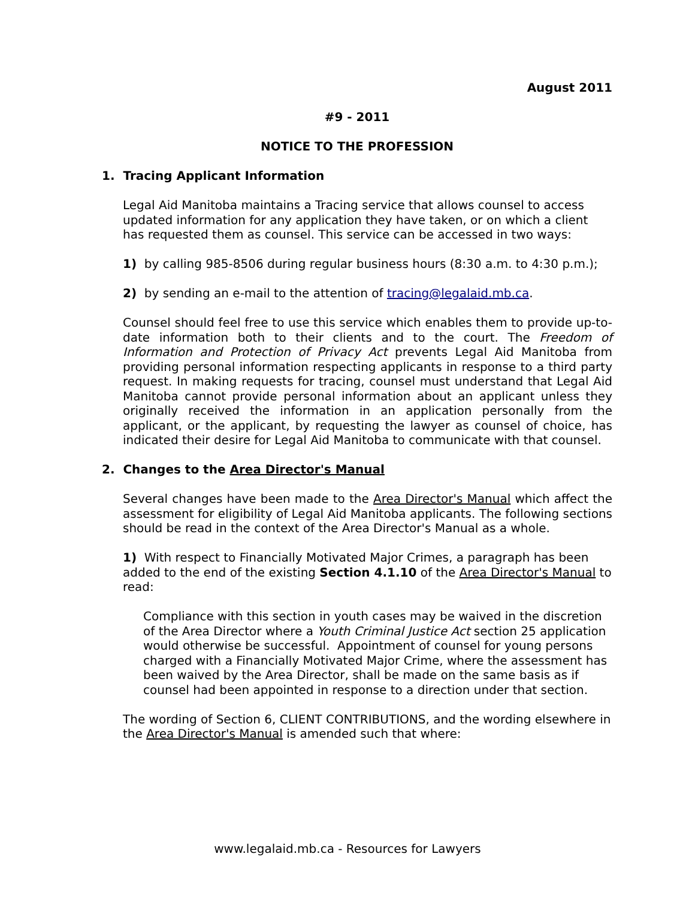August 2011
#9 - 2011
NOTICE TO THE PROFESSION
1. Tracing Applicant Information
Legal Aid Manitoba maintains a Tracing service that allows counsel to access updated information for any application they have taken, or on which a client has requested them as counsel. This service can be accessed in two ways:
1) by calling 985-8506 during regular business hours (8:30 a.m. to 4:30 p.m.);
2) by sending an e-mail to the attention of tracing@legalaid.mb.ca.
Counsel should feel free to use this service which enables them to provide up-to-date information both to their clients and to the court. The Freedom of Information and Protection of Privacy Act prevents Legal Aid Manitoba from providing personal information respecting applicants in response to a third party request. In making requests for tracing, counsel must understand that Legal Aid Manitoba cannot provide personal information about an applicant unless they originally received the information in an application personally from the applicant, or the applicant, by requesting the lawyer as counsel of choice, has indicated their desire for Legal Aid Manitoba to communicate with that counsel.
2. Changes to the Area Director's Manual
Several changes have been made to the Area Director's Manual which affect the assessment for eligibility of Legal Aid Manitoba applicants. The following sections should be read in the context of the Area Director's Manual as a whole.
1) With respect to Financially Motivated Major Crimes, a paragraph has been added to the end of the existing Section 4.1.10 of the Area Director's Manual to read:
Compliance with this section in youth cases may be waived in the discretion of the Area Director where a Youth Criminal Justice Act section 25 application would otherwise be successful. Appointment of counsel for young persons charged with a Financially Motivated Major Crime, where the assessment has been waived by the Area Director, shall be made on the same basis as if counsel had been appointed in response to a direction under that section.
The wording of Section 6, CLIENT CONTRIBUTIONS, and the wording elsewhere in the Area Director's Manual is amended such that where:
www.legalaid.mb.ca - Resources for Lawyers